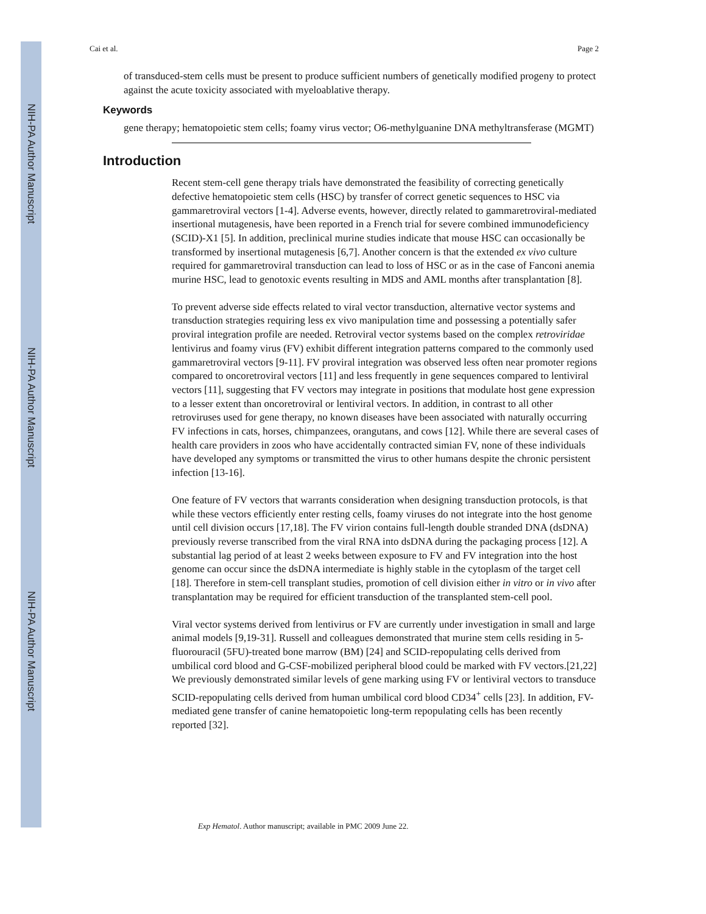NIH-PA Author Manuscript
NIH-PA Author Manuscript
NIH-PA Author Manuscript
Cai et al. Page 2
of transduced-stem cells must be present to produce sufficient numbers of genetically modified progeny to protect against the acute toxicity associated with myeloablative therapy.
Keywords
gene therapy; hematopoietic stem cells; foamy virus vector; O6-methylguanine DNA methyltransferase (MGMT)
Introduction
Recent stem-cell gene therapy trials have demonstrated the feasibility of correcting genetically defective hematopoietic stem cells (HSC) by transfer of correct genetic sequences to HSC via gammaretroviral vectors [1-4]. Adverse events, however, directly related to gammaretroviral-mediated insertional mutagenesis, have been reported in a French trial for severe combined immunodeficiency (SCID)-X1 [5]. In addition, preclinical murine studies indicate that mouse HSC can occasionally be transformed by insertional mutagenesis [6,7]. Another concern is that the extended ex vivo culture required for gammaretroviral transduction can lead to loss of HSC or as in the case of Fanconi anemia murine HSC, lead to genotoxic events resulting in MDS and AML months after transplantation [8].
To prevent adverse side effects related to viral vector transduction, alternative vector systems and transduction strategies requiring less ex vivo manipulation time and possessing a potentially safer proviral integration profile are needed. Retroviral vector systems based on the complex retroviridae lentivirus and foamy virus (FV) exhibit different integration patterns compared to the commonly used gammaretroviral vectors [9-11]. FV proviral integration was observed less often near promoter regions compared to oncoretroviral vectors [11] and less frequently in gene sequences compared to lentiviral vectors [11], suggesting that FV vectors may integrate in positions that modulate host gene expression to a lesser extent than oncoretroviral or lentiviral vectors. In addition, in contrast to all other retroviruses used for gene therapy, no known diseases have been associated with naturally occurring FV infections in cats, horses, chimpanzees, orangutans, and cows [12]. While there are several cases of health care providers in zoos who have accidentally contracted simian FV, none of these individuals have developed any symptoms or transmitted the virus to other humans despite the chronic persistent infection [13-16].
One feature of FV vectors that warrants consideration when designing transduction protocols, is that while these vectors efficiently enter resting cells, foamy viruses do not integrate into the host genome until cell division occurs [17,18]. The FV virion contains full-length double stranded DNA (dsDNA) previously reverse transcribed from the viral RNA into dsDNA during the packaging process [12]. A substantial lag period of at least 2 weeks between exposure to FV and FV integration into the host genome can occur since the dsDNA intermediate is highly stable in the cytoplasm of the target cell [18]. Therefore in stem-cell transplant studies, promotion of cell division either in vitro or in vivo after transplantation may be required for efficient transduction of the transplanted stem-cell pool.
Viral vector systems derived from lentivirus or FV are currently under investigation in small and large animal models [9,19-31]. Russell and colleagues demonstrated that murine stem cells residing in 5-fluorouracil (5FU)-treated bone marrow (BM) [24] and SCID-repopulating cells derived from umbilical cord blood and G-CSF-mobilized peripheral blood could be marked with FV vectors.[21,22] We previously demonstrated similar levels of gene marking using FV or lentiviral vectors to transduce SCID-repopulating cells derived from human umbilical cord blood CD34<sup>+</sup> cells [23]. In addition, FV-mediated gene transfer of canine hematopoietic long-term repopulating cells has been recently reported [32].
Exp Hematol. Author manuscript; available in PMC 2009 June 22.